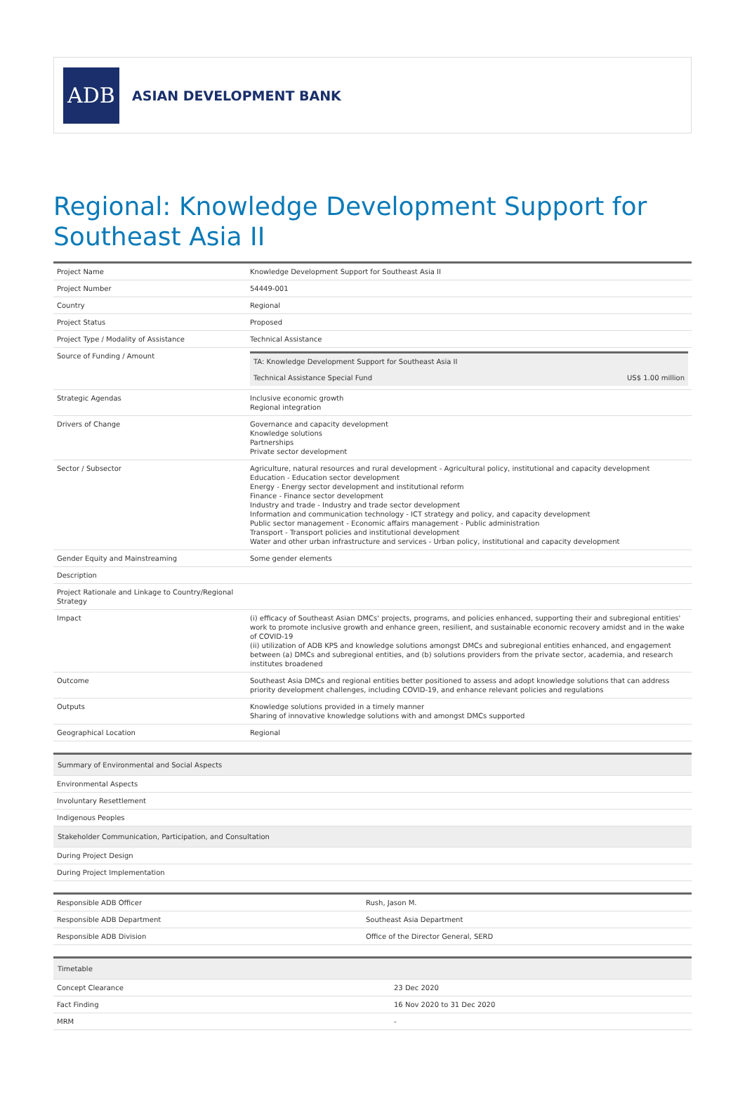ADB
ASIAN DEVELOPMENT BANK
Regional: Knowledge Development Support for Southeast Asia II
| Project Name | Knowledge Development Support for Southeast Asia II |
| Project Number | 54449-001 |
| Country | Regional |
| Project Status | Proposed |
| Project Type / Modality of Assistance | Technical Assistance |
| Source of Funding / Amount | / TA: Knowledge Development Support for Southeast Asia II / / / Technical Assistance Special Fund / US$ 1.00 million / |
| Strategic Agendas | Inclusive economic growth Regional integration |
| Drivers of Change | Governance and capacity development Knowledge solutions Partnerships Private sector development |
| Sector / Subsector | Agriculture, natural resources and rural development - Agricultural policy, institutional and capacity development Education - Education sector development Energy - Energy sector development and institutional reform Finance - Finance sector development Industry and trade - Industry and trade sector development Information and communication technology - ICT strategy and policy, and capacity development Public sector management - Economic affairs management - Public administration Transport - Transport policies and institutional development Water and other urban infrastructure and services - Urban policy, institutional and capacity development |
| Gender Equity and Mainstreaming | Some gender elements |
| Description | |
| Project Rationale and Linkage to Country/Regional Strategy | |
| Impact | (i) efficacy of Southeast Asian DMCs' projects, programs, and policies enhanced, supporting their and subregional entities' work to promote inclusive growth and enhance green, resilient, and sustainable economic recovery amidst and in the wake of COVID-19 (ii) utilization of ADB KPS and knowledge solutions amongst DMCs and subregional entities enhanced, and engagement between (a) DMCs and subregional entities, and (b) solutions providers from the private sector, academia, and research institutes broadened |
| Outcome | Southeast Asia DMCs and regional entities better positioned to assess and adopt knowledge solutions that can address priority development challenges, including COVID-19, and enhance relevant policies and regulations |
| Outputs | Knowledge solutions provided in a timely manner Sharing of innovative knowledge solutions with and amongst DMCs supported |
| Geographical Location | Regional |
| Summary of Environmental and Social Aspects |
| --- |
| Environmental Aspects |
| Involuntary Resettlement |
| Indigenous Peoples |
| Stakeholder Communication, Participation, and Consultation |
| During Project Design |
| During Project Implementation |
| Responsible ADB Officer | Rush, Jason M. |
| Responsible ADB Department | Southeast Asia Department |
| Responsible ADB Division | Office of the Director General, SERD |
| Timetable | |
| --- | --- |
| Concept Clearance | 23 Dec 2020 |
| Fact Finding | 16 Nov 2020 to 31 Dec 2020 |
| MRM | - |